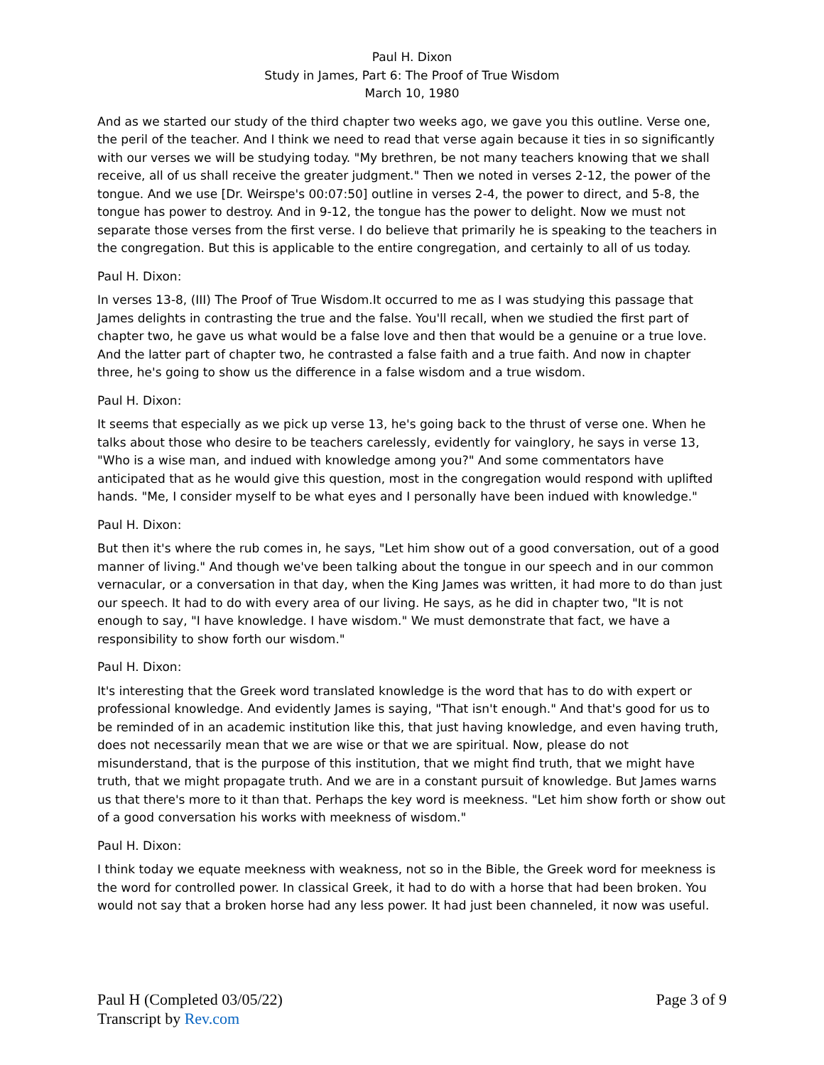Paul H. Dixon
Study in James, Part 6: The Proof of True Wisdom
March 10, 1980
And as we started our study of the third chapter two weeks ago, we gave you this outline. Verse one, the peril of the teacher. And I think we need to read that verse again because it ties in so significantly with our verses we will be studying today. "My brethren, be not many teachers knowing that we shall receive, all of us shall receive the greater judgment." Then we noted in verses 2-12, the power of the tongue. And we use [Dr. Weirspe's 00:07:50] outline in verses 2-4, the power to direct, and 5-8, the tongue has power to destroy. And in 9-12, the tongue has the power to delight. Now we must not separate those verses from the first verse. I do believe that primarily he is speaking to the teachers in the congregation. But this is applicable to the entire congregation, and certainly to all of us today.
Paul H. Dixon:
In verses 13-8, (III) The Proof of True Wisdom.It occurred to me as I was studying this passage that James delights in contrasting the true and the false. You'll recall, when we studied the first part of chapter two, he gave us what would be a false love and then that would be a genuine or a true love. And the latter part of chapter two, he contrasted a false faith and a true faith. And now in chapter three, he's going to show us the difference in a false wisdom and a true wisdom.
Paul H. Dixon:
It seems that especially as we pick up verse 13, he's going back to the thrust of verse one. When he talks about those who desire to be teachers carelessly, evidently for vainglory, he says in verse 13, "Who is a wise man, and indued with knowledge among you?" And some commentators have anticipated that as he would give this question, most in the congregation would respond with uplifted hands. "Me, I consider myself to be what eyes and I personally have been indued with knowledge."
Paul H. Dixon:
But then it's where the rub comes in, he says, "Let him show out of a good conversation, out of a good manner of living." And though we've been talking about the tongue in our speech and in our common vernacular, or a conversation in that day, when the King James was written, it had more to do than just our speech. It had to do with every area of our living. He says, as he did in chapter two, "It is not enough to say, "I have knowledge. I have wisdom." We must demonstrate that fact, we have a responsibility to show forth our wisdom."
Paul H. Dixon:
It's interesting that the Greek word translated knowledge is the word that has to do with expert or professional knowledge. And evidently James is saying, "That isn't enough." And that's good for us to be reminded of in an academic institution like this, that just having knowledge, and even having truth, does not necessarily mean that we are wise or that we are spiritual. Now, please do not misunderstand, that is the purpose of this institution, that we might find truth, that we might have truth, that we might propagate truth. And we are in a constant pursuit of knowledge. But James warns us that there's more to it than that. Perhaps the key word is meekness. "Let him show forth or show out of a good conversation his works with meekness of wisdom."
Paul H. Dixon:
I think today we equate meekness with weakness, not so in the Bible, the Greek word for meekness is the word for controlled power. In classical Greek, it had to do with a horse that had been broken. You would not say that a broken horse had any less power. It had just been channeled, it now was useful.
Paul H (Completed 03/05/22)
Transcript by Rev.com
Page 3 of 9